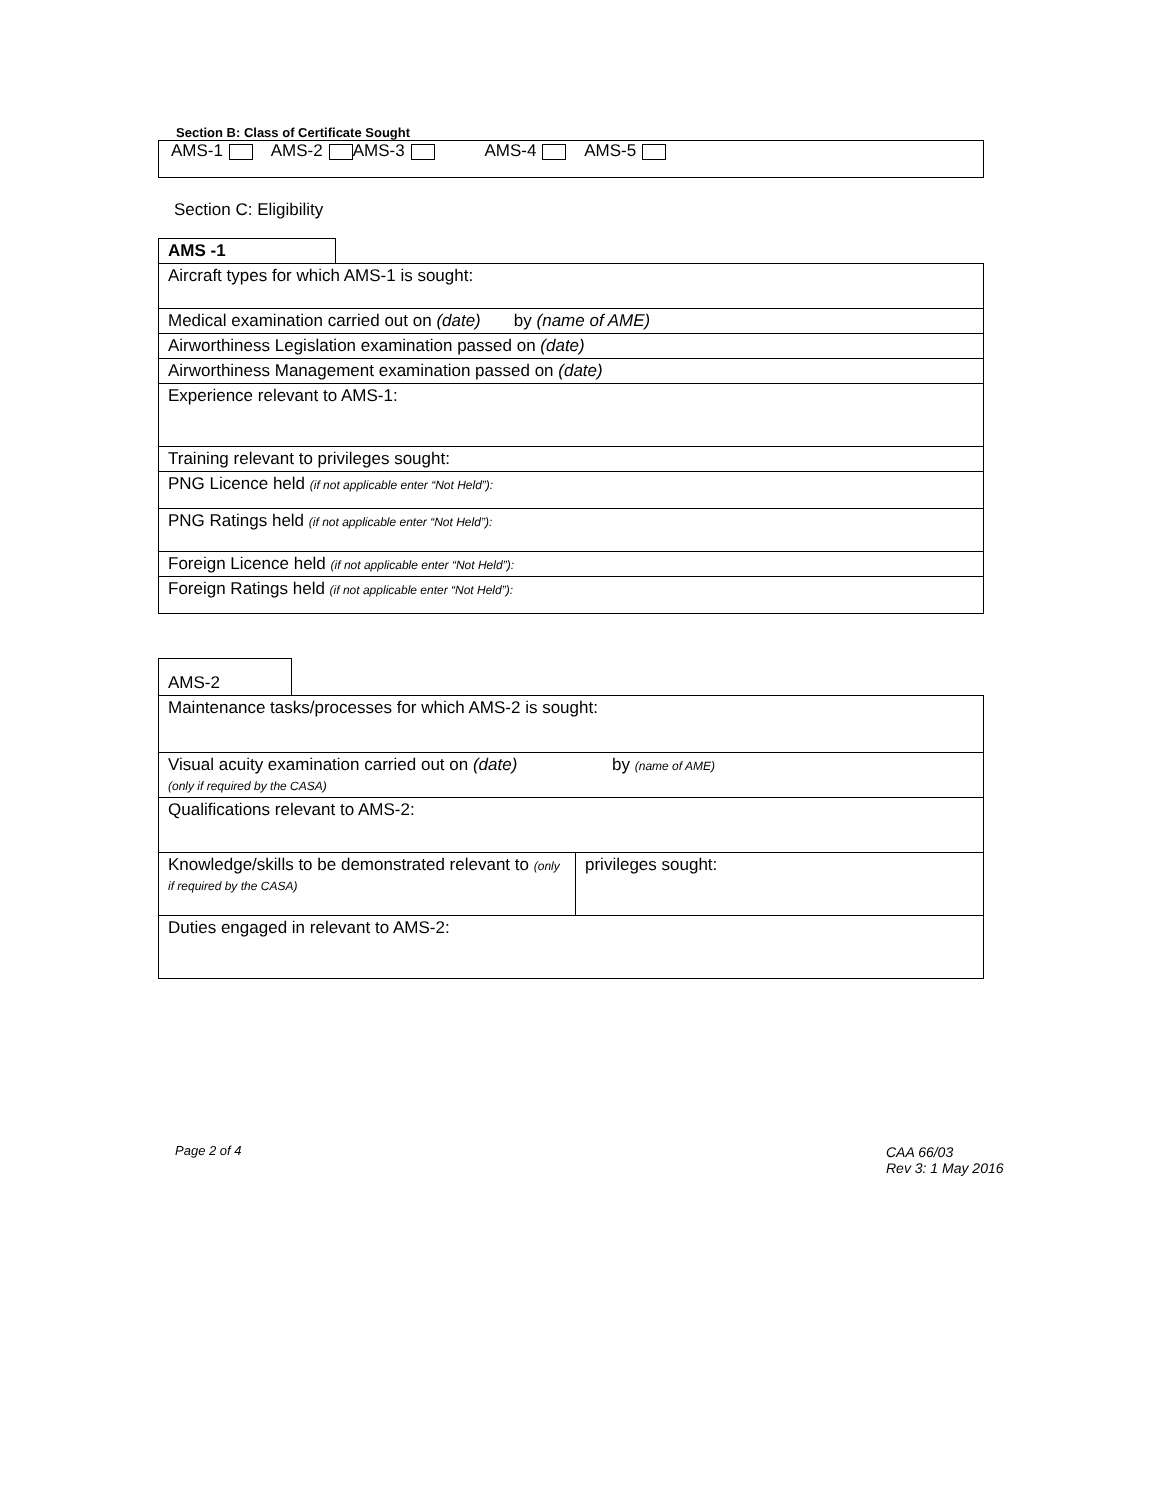Section B: Class of Certificate Sought
AMS-1 AMS-2 AMS-3 AMS-4 AMS-5
Section C: Eligibility
AMS -1
| Aircraft types for which AMS-1 is sought: |
| Medical examination carried out on (date) by (name of AME) |
| Airworthiness Legislation examination passed on (date) |
| Airworthiness Management examination passed on (date) |
| Experience relevant to AMS-1: |
| Training relevant to privileges sought: |
| PNG Licence held (if not applicable enter “Not Held”): |
| PNG Ratings held (if not applicable enter “Not Held”): |
| Foreign Licence held (if not applicable enter “Not Held”): |
| Foreign Ratings held (if not applicable enter “Not Held”): |
AMS-2
| Maintenance tasks/processes for which AMS-2 is sought: | |
| Visual acuity examination carried out on (date) by (name of AME) (only if required by the CASA) | |
| Qualifications relevant to AMS-2: | |
| Knowledge/skills to be demonstrated relevant to (only if required by the CASA) | privileges sought: |
| Duties engaged in relevant to AMS-2: | |
Page 2 of 4
CAA 66/03
Rev 3: 1 May 2016